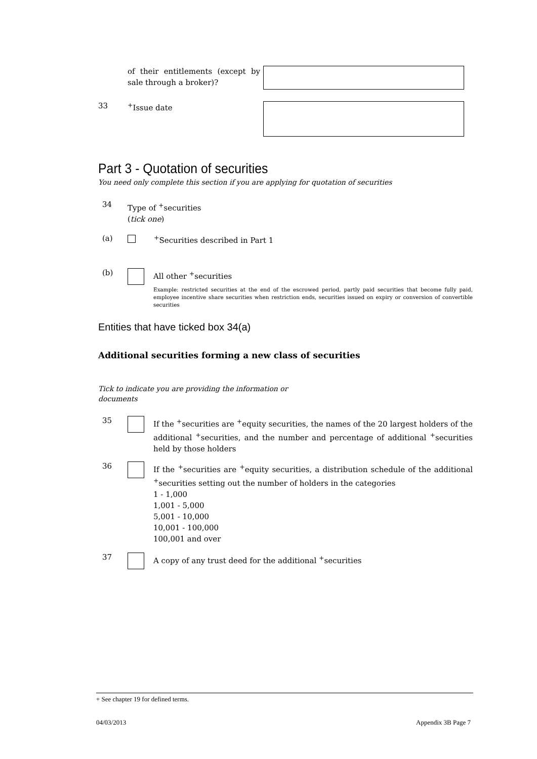of their entitlements (except by sale through a broker)?
33 <sup>+</sup>Issue date
Part 3 - Quotation of securities
You need only complete this section if you are applying for quotation of securities
34
Type of <sup>+</sup>securities
(tick one)
(a) <sup>+</sup>Securities described in Part 1
(b)
All other <sup>+</sup>securities
Example: restricted securities at the end of the escrowed period, partly paid securities that become fully paid, employee incentive share securities when restriction ends, securities issued on expiry or conversion of convertible securities
Entities that have ticked box 34(a)
Additional securities forming a new class of securities
Tick to indicate you are providing the information or documents
35
If the <sup>+</sup>securities are <sup>+</sup>equity securities, the names of the 20 largest holders of the additional <sup>+</sup>securities, and the number and percentage of additional <sup>+</sup>securities held by those holders
36
If the <sup>+</sup>securities are <sup>+</sup>equity securities, a distribution schedule of the additional <sup>+</sup>securities setting out the number of holders in the categories
1 - 1,000
1,001 - 5,000
5,001 - 10,000
10,001 - 100,000
100,001 and over
37
A copy of any trust deed for the additional <sup>+</sup>securities
+ See chapter 19 for defined terms.
04/03/2013 Appendix 3B Page 7